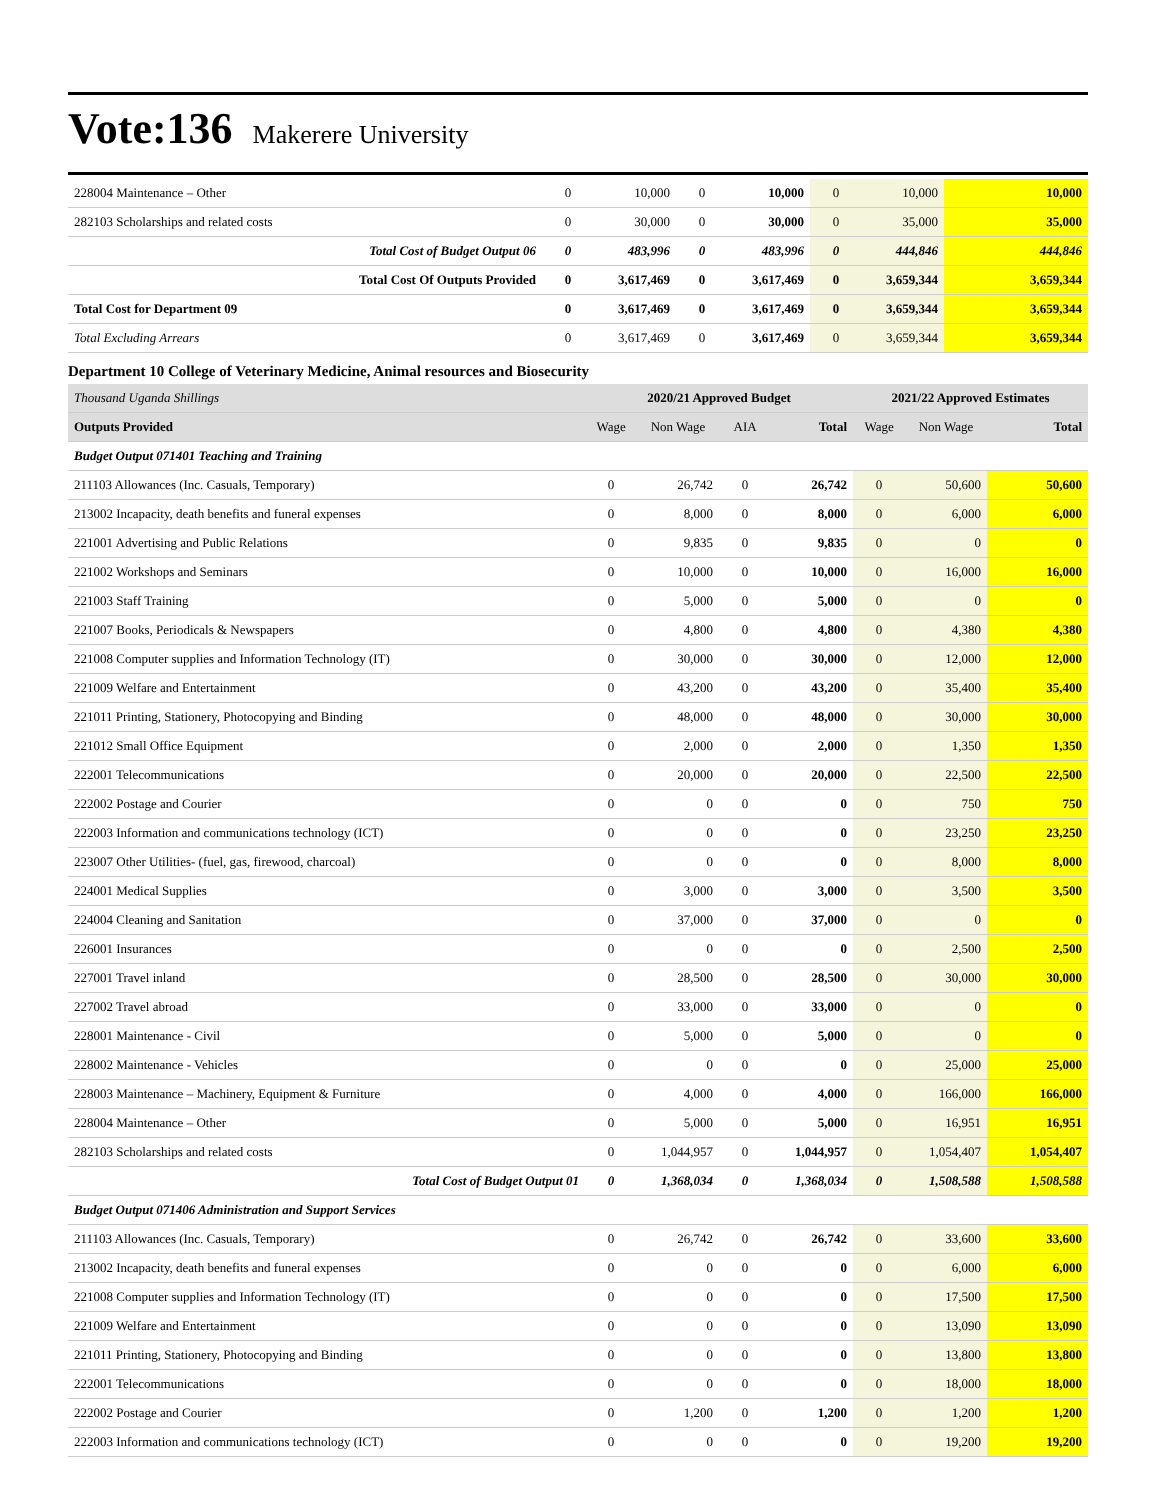Vote:136 Makerere University
| 228004 Maintenance – Other | 0 | 10,000 | 0 | 10,000 | 0 | 10,000 | 10,000 |
| 282103 Scholarships and related costs | 0 | 30,000 | 0 | 30,000 | 0 | 35,000 | 35,000 |
| Total Cost of Budget Output 06 | 0 | 483,996 | 0 | 483,996 | 0 | 444,846 | 444,846 |
| Total Cost Of Outputs Provided | 0 | 3,617,469 | 0 | 3,617,469 | 0 | 3,659,344 | 3,659,344 |
| Total Cost for Department 09 | 0 | 3,617,469 | 0 | 3,617,469 | 0 | 3,659,344 | 3,659,344 |
| Total Excluding Arrears | 0 | 3,617,469 | 0 | 3,617,469 | 0 | 3,659,344 | 3,659,344 |
Department 10 College of Veterinary Medicine, Animal resources and Biosecurity
| Thousand Uganda Shillings | 2020/21 Approved Budget | | | | 2021/22 Approved Estimates | | |
| Outputs Provided | Wage | Non Wage | AIA | Total | Wage | Non Wage | Total |
| Budget Output 071401 Teaching and Training | | | | | | | |
| 211103 Allowances (Inc. Casuals, Temporary) | 0 | 26,742 | 0 | 26,742 | 0 | 50,600 | 50,600 |
| 213002 Incapacity, death benefits and funeral expenses | 0 | 8,000 | 0 | 8,000 | 0 | 6,000 | 6,000 |
| 221001 Advertising and Public Relations | 0 | 9,835 | 0 | 9,835 | 0 | 0 | 0 |
| 221002 Workshops and Seminars | 0 | 10,000 | 0 | 10,000 | 0 | 16,000 | 16,000 |
| 221003 Staff Training | 0 | 5,000 | 0 | 5,000 | 0 | 0 | 0 |
| 221007 Books, Periodicals & Newspapers | 0 | 4,800 | 0 | 4,800 | 0 | 4,380 | 4,380 |
| 221008 Computer supplies and Information Technology (IT) | 0 | 30,000 | 0 | 30,000 | 0 | 12,000 | 12,000 |
| 221009 Welfare and Entertainment | 0 | 43,200 | 0 | 43,200 | 0 | 35,400 | 35,400 |
| 221011 Printing, Stationery, Photocopying and Binding | 0 | 48,000 | 0 | 48,000 | 0 | 30,000 | 30,000 |
| 221012 Small Office Equipment | 0 | 2,000 | 0 | 2,000 | 0 | 1,350 | 1,350 |
| 222001 Telecommunications | 0 | 20,000 | 0 | 20,000 | 0 | 22,500 | 22,500 |
| 222002 Postage and Courier | 0 | 0 | 0 | 0 | 0 | 750 | 750 |
| 222003 Information and communications technology (ICT) | 0 | 0 | 0 | 0 | 0 | 23,250 | 23,250 |
| 223007 Other Utilities- (fuel, gas, firewood, charcoal) | 0 | 0 | 0 | 0 | 0 | 8,000 | 8,000 |
| 224001 Medical Supplies | 0 | 3,000 | 0 | 3,000 | 0 | 3,500 | 3,500 |
| 224004 Cleaning and Sanitation | 0 | 37,000 | 0 | 37,000 | 0 | 0 | 0 |
| 226001 Insurances | 0 | 0 | 0 | 0 | 0 | 2,500 | 2,500 |
| 227001 Travel inland | 0 | 28,500 | 0 | 28,500 | 0 | 30,000 | 30,000 |
| 227002 Travel abroad | 0 | 33,000 | 0 | 33,000 | 0 | 0 | 0 |
| 228001 Maintenance - Civil | 0 | 5,000 | 0 | 5,000 | 0 | 0 | 0 |
| 228002 Maintenance - Vehicles | 0 | 0 | 0 | 0 | 0 | 25,000 | 25,000 |
| 228003 Maintenance – Machinery, Equipment & Furniture | 0 | 4,000 | 0 | 4,000 | 0 | 166,000 | 166,000 |
| 228004 Maintenance – Other | 0 | 5,000 | 0 | 5,000 | 0 | 16,951 | 16,951 |
| 282103 Scholarships and related costs | 0 | 1,044,957 | 0 | 1,044,957 | 0 | 1,054,407 | 1,054,407 |
| Total Cost of Budget Output 01 | 0 | 1,368,034 | 0 | 1,368,034 | 0 | 1,508,588 | 1,508,588 |
| Budget Output 071406 Administration and Support Services | | | | | | | |
| 211103 Allowances (Inc. Casuals, Temporary) | 0 | 26,742 | 0 | 26,742 | 0 | 33,600 | 33,600 |
| 213002 Incapacity, death benefits and funeral expenses | 0 | 0 | 0 | 0 | 0 | 6,000 | 6,000 |
| 221008 Computer supplies and Information Technology (IT) | 0 | 0 | 0 | 0 | 0 | 17,500 | 17,500 |
| 221009 Welfare and Entertainment | 0 | 0 | 0 | 0 | 0 | 13,090 | 13,090 |
| 221011 Printing, Stationery, Photocopying and Binding | 0 | 0 | 0 | 0 | 0 | 13,800 | 13,800 |
| 222001 Telecommunications | 0 | 0 | 0 | 0 | 0 | 18,000 | 18,000 |
| 222002 Postage and Courier | 0 | 1,200 | 0 | 1,200 | 0 | 1,200 | 1,200 |
| 222003 Information and communications technology (ICT) | 0 | 0 | 0 | 0 | 0 | 19,200 | 19,200 |